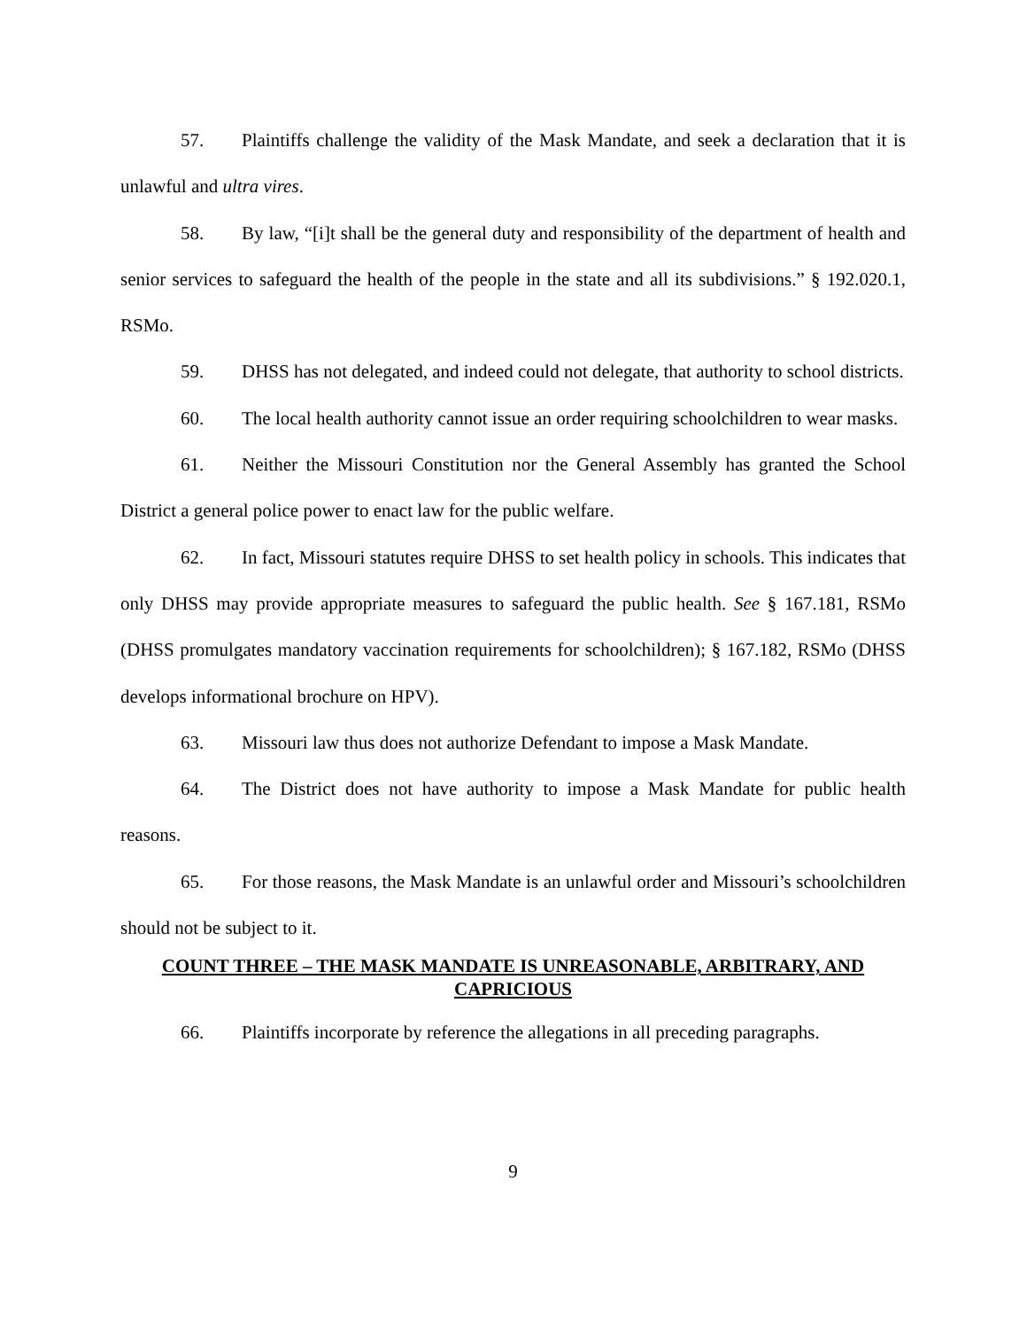57. Plaintiffs challenge the validity of the Mask Mandate, and seek a declaration that it is unlawful and ultra vires.
58. By law, “[i]t shall be the general duty and responsibility of the department of health and senior services to safeguard the health of the people in the state and all its subdivisions.” § 192.020.1, RSMo.
59. DHSS has not delegated, and indeed could not delegate, that authority to school districts.
60. The local health authority cannot issue an order requiring schoolchildren to wear masks.
61. Neither the Missouri Constitution nor the General Assembly has granted the School District a general police power to enact law for the public welfare.
62. In fact, Missouri statutes require DHSS to set health policy in schools. This indicates that only DHSS may provide appropriate measures to safeguard the public health. See § 167.181, RSMo (DHSS promulgates mandatory vaccination requirements for schoolchildren); § 167.182, RSMo (DHSS develops informational brochure on HPV).
63. Missouri law thus does not authorize Defendant to impose a Mask Mandate.
64. The District does not have authority to impose a Mask Mandate for public health reasons.
65. For those reasons, the Mask Mandate is an unlawful order and Missouri’s schoolchildren should not be subject to it.
COUNT THREE – THE MASK MANDATE IS UNREASONABLE, ARBITRARY, AND CAPRICIOUS
66. Plaintiffs incorporate by reference the allegations in all preceding paragraphs.
9